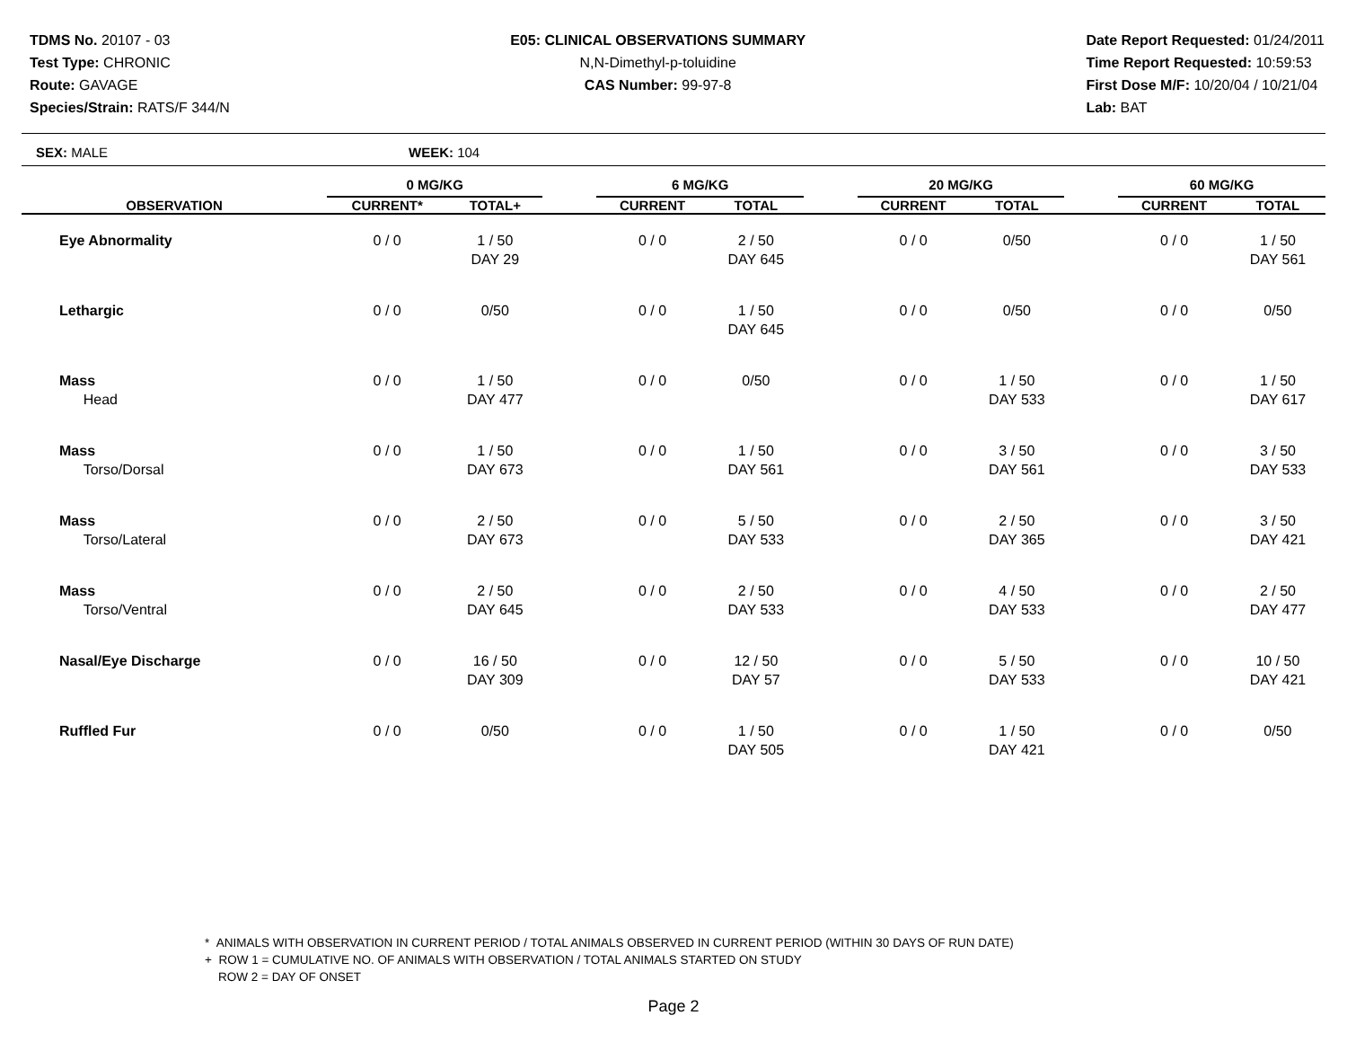TDMS No. 20107 - 03
Test Type: CHRONIC
Route: GAVAGE
Species/Strain: RATS/F 344/N
E05: CLINICAL OBSERVATIONS SUMMARY
N,N-Dimethyl-p-toluidine
CAS Number: 99-97-8
Date Report Requested: 01/24/2011
Time Report Requested: 10:59:53
First Dose M/F: 10/20/04 / 10/21/04
Lab: BAT
SEX: MALE WEEK: 104
| | 0 MG/KG | | | 6 MG/KG | | | 20 MG/KG | | | 60 MG/KG | |
| --- | --- | --- | --- | --- | --- | --- | --- | --- | --- | --- | --- |
| OBSERVATION | CURRENT* | TOTAL+ | | CURRENT | TOTAL | | CURRENT | TOTAL | | CURRENT | TOTAL |
| Eye Abnormality | 0 / 0 | 1 / 50 DAY 29 | | 0 / 0 | 2 / 50 DAY 645 | | 0 / 0 | 0/50 | | 0 / 0 | 1 / 50 DAY 561 |
| Lethargic | 0 / 0 | 0/50 | | 0 / 0 | 1 / 50 DAY 645 | | 0 / 0 | 0/50 | | 0 / 0 | 0/50 |
| Mass Head | 0 / 0 | 1 / 50 DAY 477 | | 0 / 0 | 0/50 | | 0 / 0 | 1 / 50 DAY 533 | | 0 / 0 | 1 / 50 DAY 617 |
| Mass Torso/Dorsal | 0 / 0 | 1 / 50 DAY 673 | | 0 / 0 | 1 / 50 DAY 561 | | 0 / 0 | 3 / 50 DAY 561 | | 0 / 0 | 3 / 50 DAY 533 |
| Mass Torso/Lateral | 0 / 0 | 2 / 50 DAY 673 | | 0 / 0 | 5 / 50 DAY 533 | | 0 / 0 | 2 / 50 DAY 365 | | 0 / 0 | 3 / 50 DAY 421 |
| Mass Torso/Ventral | 0 / 0 | 2 / 50 DAY 645 | | 0 / 0 | 2 / 50 DAY 533 | | 0 / 0 | 4 / 50 DAY 533 | | 0 / 0 | 2 / 50 DAY 477 |
| Nasal/Eye Discharge | 0 / 0 | 16 / 50 DAY 309 | | 0 / 0 | 12 / 50 DAY 57 | | 0 / 0 | 5 / 50 DAY 533 | | 0 / 0 | 10 / 50 DAY 421 |
| Ruffled Fur | 0 / 0 | 0/50 | | 0 / 0 | 1 / 50 DAY 505 | | 0 / 0 | 1 / 50 DAY 421 | | 0 / 0 | 0/50 |
* ANIMALS WITH OBSERVATION IN CURRENT PERIOD / TOTAL ANIMALS OBSERVED IN CURRENT PERIOD (WITHIN 30 DAYS OF RUN DATE)
+ ROW 1 = CUMULATIVE NO. OF ANIMALS WITH OBSERVATION / TOTAL ANIMALS STARTED ON STUDY
ROW 2 = DAY OF ONSET
Page 2